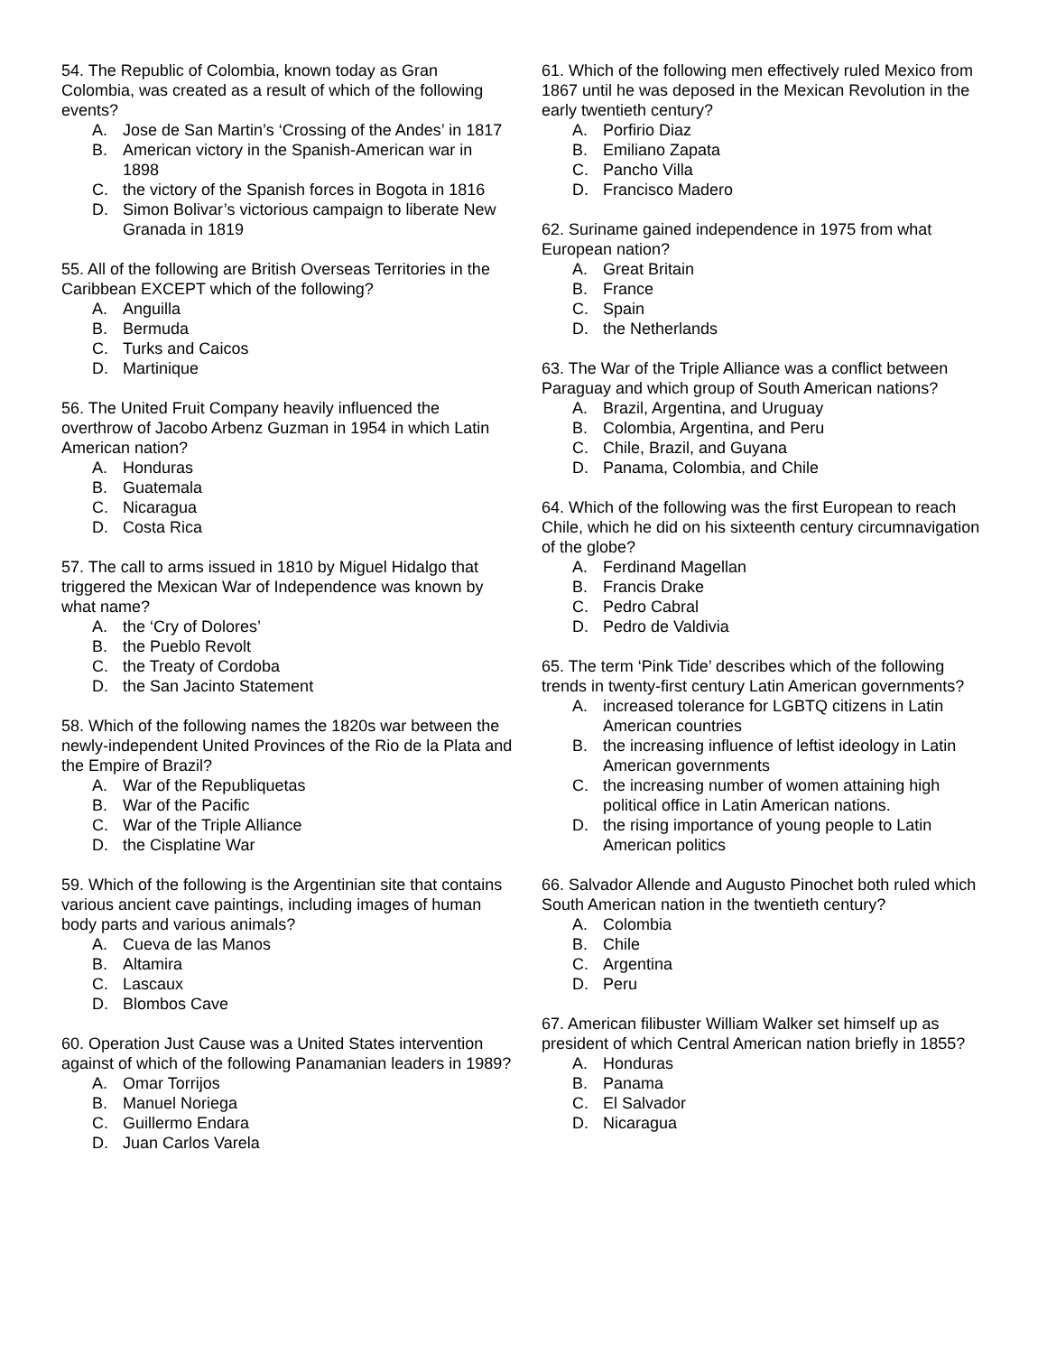54. The Republic of Colombia, known today as Gran Colombia, was created as a result of which of the following events?
A. Jose de San Martin’s ‘Crossing of the Andes’ in 1817
B. American victory in the Spanish-American war in 1898
C. the victory of the Spanish forces in Bogota in 1816
D. Simon Bolivar’s victorious campaign to liberate New Granada in 1819
55. All of the following are British Overseas Territories in the Caribbean EXCEPT which of the following?
A. Anguilla
B. Bermuda
C. Turks and Caicos
D. Martinique
56. The United Fruit Company heavily influenced the overthrow of Jacobo Arbenz Guzman in 1954 in which Latin American nation?
A. Honduras
B. Guatemala
C. Nicaragua
D. Costa Rica
57. The call to arms issued in 1810 by Miguel Hidalgo that triggered the Mexican War of Independence was known by what name?
A. the ‘Cry of Dolores’
B. the Pueblo Revolt
C. the Treaty of Cordoba
D. the San Jacinto Statement
58. Which of the following names the 1820s war between the newly-independent United Provinces of the Rio de la Plata and the Empire of Brazil?
A. War of the Republiquetas
B. War of the Pacific
C. War of the Triple Alliance
D. the Cisplatine War
59. Which of the following is the Argentinian site that contains various ancient cave paintings, including images of human body parts and various animals?
A. Cueva de las Manos
B. Altamira
C. Lascaux
D. Blombos Cave
60. Operation Just Cause was a United States intervention against of which of the following Panamanian leaders in 1989?
A. Omar Torrijos
B. Manuel Noriega
C. Guillermo Endara
D. Juan Carlos Varela
61. Which of the following men effectively ruled Mexico from 1867 until he was deposed in the Mexican Revolution in the early twentieth century?
A. Porfirio Diaz
B. Emiliano Zapata
C. Pancho Villa
D. Francisco Madero
62. Suriname gained independence in 1975 from what European nation?
A. Great Britain
B. France
C. Spain
D. the Netherlands
63. The War of the Triple Alliance was a conflict between Paraguay and which group of South American nations?
A. Brazil, Argentina, and Uruguay
B. Colombia, Argentina, and Peru
C. Chile, Brazil, and Guyana
D. Panama, Colombia, and Chile
64. Which of the following was the first European to reach Chile, which he did on his sixteenth century circumnavigation of the globe?
A. Ferdinand Magellan
B. Francis Drake
C. Pedro Cabral
D. Pedro de Valdivia
65. The term ‘Pink Tide’ describes which of the following trends in twenty-first century Latin American governments?
A. increased tolerance for LGBTQ citizens in Latin American countries
B. the increasing influence of leftist ideology in Latin American governments
C. the increasing number of women attaining high political office in Latin American nations.
D. the rising importance of young people to Latin American politics
66. Salvador Allende and Augusto Pinochet both ruled which South American nation in the twentieth century?
A. Colombia
B. Chile
C. Argentina
D. Peru
67. American filibuster William Walker set himself up as president of which Central American nation briefly in 1855?
A. Honduras
B. Panama
C. El Salvador
D. Nicaragua